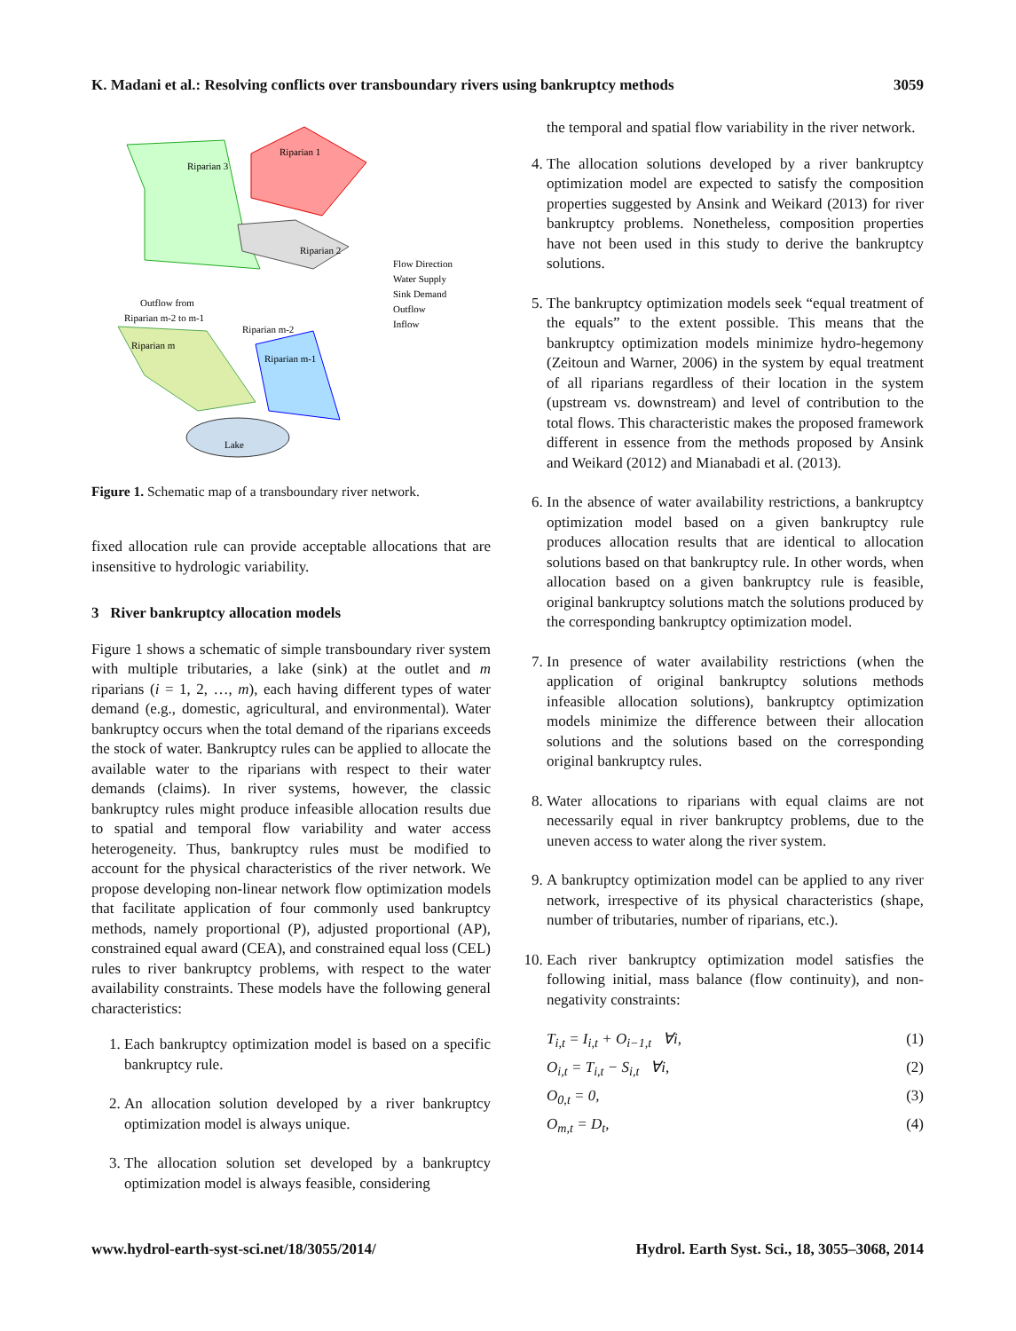K. Madani et al.: Resolving conflicts over transboundary rivers using bankruptcy methods 3059
Riparian 3
Riparian 1
Riparian 2
Riparian m
Riparian m-1
Riparian m-2
Outflow from
Riparian m-2 to m-1
Lake
Flow Direction
Water Supply
Sink Demand
Outflow
Inflow
Figure 1. Schematic map of a transboundary river network.
fixed allocation rule can provide acceptable allocations that are insensitive to hydrologic variability.
3 River bankruptcy allocation models
Figure 1 shows a schematic of simple transboundary river system with multiple tributaries, a lake (sink) at the outlet and m riparians (i = 1, 2, …, m), each having different types of water demand (e.g., domestic, agricultural, and environmental). Water bankruptcy occurs when the total demand of the riparians exceeds the stock of water. Bankruptcy rules can be applied to allocate the available water to the riparians with respect to their water demands (claims). In river systems, however, the classic bankruptcy rules might produce infeasible allocation results due to spatial and temporal flow variability and water access heterogeneity. Thus, bankruptcy rules must be modified to account for the physical characteristics of the river network. We propose developing non-linear network flow optimization models that facilitate application of four commonly used bankruptcy methods, namely proportional (P), adjusted proportional (AP), constrained equal award (CEA), and constrained equal loss (CEL) rules to river bankruptcy problems, with respect to the water availability constraints. These models have the following general characteristics:
1. Each bankruptcy optimization model is based on a specific bankruptcy rule.
2. An allocation solution developed by a river bankruptcy optimization model is always unique.
3. The allocation solution set developed by a bankruptcy optimization model is always feasible, considering
the temporal and spatial flow variability in the river network.
4. The allocation solutions developed by a river bankruptcy optimization model are expected to satisfy the composition properties suggested by Ansink and Weikard (2013) for river bankruptcy problems. Nonetheless, composition properties have not been used in this study to derive the bankruptcy solutions.
5. The bankruptcy optimization models seek “equal treatment of the equals” to the extent possible. This means that the bankruptcy optimization models minimize hydro-hegemony (Zeitoun and Warner, 2006) in the system by equal treatment of all riparians regardless of their location in the system (upstream vs. downstream) and level of contribution to the total flows. This characteristic makes the proposed framework different in essence from the methods proposed by Ansink and Weikard (2012) and Mianabadi et al. (2013).
6. In the absence of water availability restrictions, a bankruptcy optimization model based on a given bankruptcy rule produces allocation results that are identical to allocation solutions based on that bankruptcy rule. In other words, when allocation based on a given bankruptcy rule is feasible, original bankruptcy solutions match the solutions produced by the corresponding bankruptcy optimization model.
7. In presence of water availability restrictions (when the application of original bankruptcy solutions methods infeasible allocation solutions), bankruptcy optimization models minimize the difference between their allocation solutions and the solutions based on the corresponding original bankruptcy rules.
8. Water allocations to riparians with equal claims are not necessarily equal in river bankruptcy problems, due to the uneven access to water along the river system.
9. A bankruptcy optimization model can be applied to any river network, irrespective of its physical characteristics (shape, number of tributaries, number of riparians, etc.).
10. Each river bankruptcy optimization model satisfies the following initial, mass balance (flow continuity), and non-negativity constraints:
T<sub>i,t</sub> = I<sub>i,t</sub> + O<sub>i−1,t</sub> ∀i, (1)
O<sub>i,t</sub> = T<sub>i,t</sub> − S<sub>i,t</sub> ∀i, (2)
O<sub>0,t</sub> = 0, (3)
O<sub>m,t</sub> = D<sub>t</sub>, (4)
www.hydrol-earth-syst-sci.net/18/3055/2014/ Hydrol. Earth Syst. Sci., 18, 3055–3068, 2014